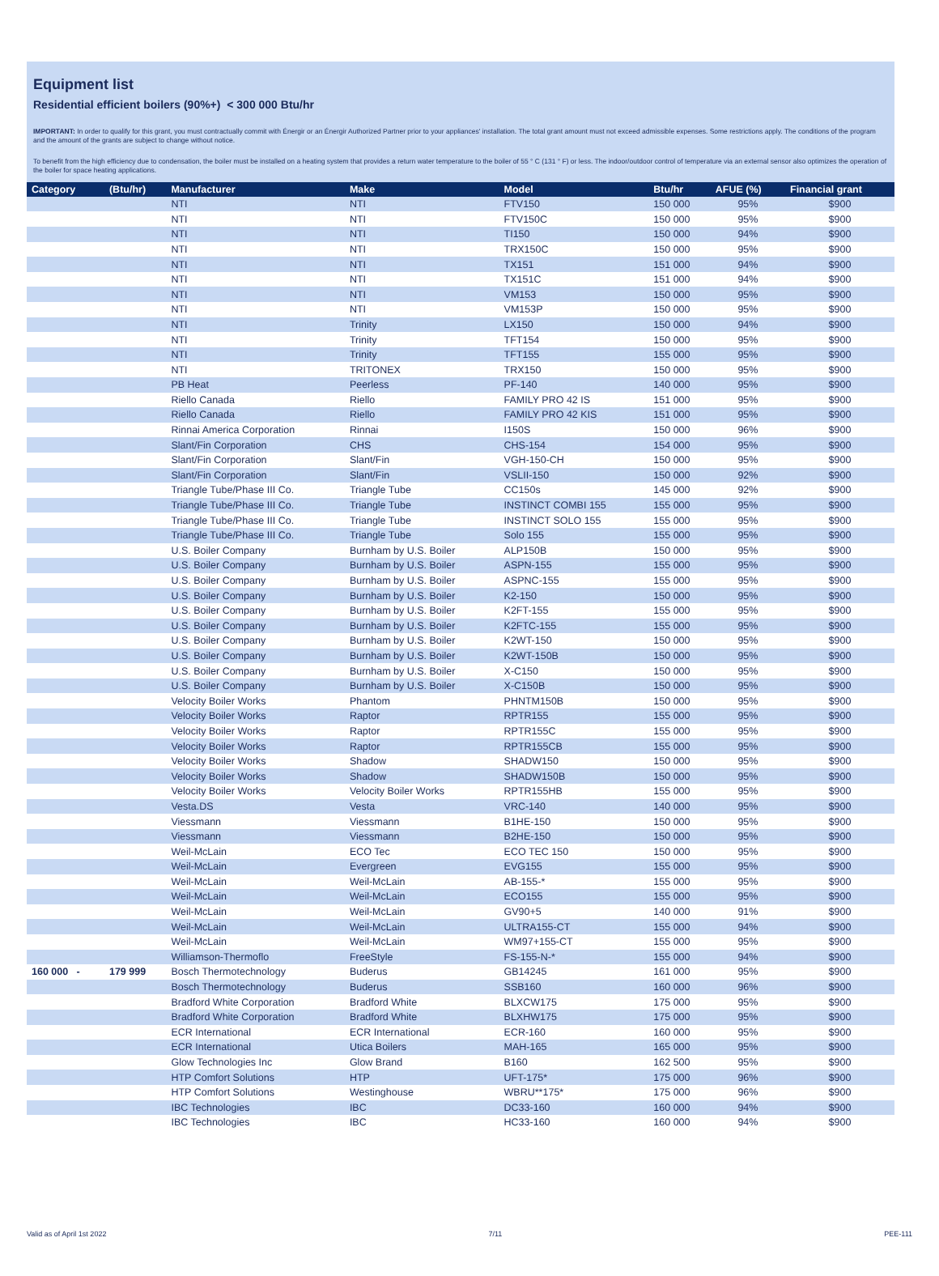Equipment list
Residential efficient boilers (90%+) < 300 000 Btu/hr
IMPORTANT: In order to qualify for this grant, you must contractually commit with Énergir or an Énergir Authorized Partner prior to your appliances' installation. The total grant amount must not exceed admissible expenses. Some restrictions apply. The conditions of the program and the amount of the grants are subject to change without notice.
To benefit from the high efficiency due to condensation, the boiler must be installed on a heating system that provides a return water temperature to the boiler of 55 ° C (131 ° F) or less. The indoor/outdoor control of temperature via an external sensor also optimizes the operation of the boiler for space heating applications.
| Category | (Btu/hr) | Manufacturer | Make | Model | Btu/hr | AFUE (%) | Financial grant |
| --- | --- | --- | --- | --- | --- | --- | --- |
| | | NTI | NTI | FTV150 | 150 000 | 95% | $900 |
| | | NTI | NTI | FTV150C | 150 000 | 95% | $900 |
| | | NTI | NTI | TI150 | 150 000 | 94% | $900 |
| | | NTI | NTI | TRX150C | 150 000 | 95% | $900 |
| | | NTI | NTI | TX151 | 151 000 | 94% | $900 |
| | | NTI | NTI | TX151C | 151 000 | 94% | $900 |
| | | NTI | NTI | VM153 | 150 000 | 95% | $900 |
| | | NTI | NTI | VM153P | 150 000 | 95% | $900 |
| | | NTI | Trinity | LX150 | 150 000 | 94% | $900 |
| | | NTI | Trinity | TFT154 | 150 000 | 95% | $900 |
| | | NTI | Trinity | TFT155 | 155 000 | 95% | $900 |
| | | NTI | TRITONEX | TRX150 | 150 000 | 95% | $900 |
| | | PB Heat | Peerless | PF-140 | 140 000 | 95% | $900 |
| | | Riello Canada | Riello | FAMILY PRO 42 IS | 151 000 | 95% | $900 |
| | | Riello Canada | Riello | FAMILY PRO 42 KIS | 151 000 | 95% | $900 |
| | | Rinnai America Corporation | Rinnai | I150S | 150 000 | 96% | $900 |
| | | Slant/Fin Corporation | CHS | CHS-154 | 154 000 | 95% | $900 |
| | | Slant/Fin Corporation | Slant/Fin | VGH-150-CH | 150 000 | 95% | $900 |
| | | Slant/Fin Corporation | Slant/Fin | VSLII-150 | 150 000 | 92% | $900 |
| | | Triangle Tube/Phase III Co. | Triangle Tube | CC150s | 145 000 | 92% | $900 |
| | | Triangle Tube/Phase III Co. | Triangle Tube | INSTINCT COMBI 155 | 155 000 | 95% | $900 |
| | | Triangle Tube/Phase III Co. | Triangle Tube | INSTINCT SOLO 155 | 155 000 | 95% | $900 |
| | | Triangle Tube/Phase III Co. | Triangle Tube | Solo 155 | 155 000 | 95% | $900 |
| | | U.S. Boiler Company | Burnham by U.S. Boiler | ALP150B | 150 000 | 95% | $900 |
| | | U.S. Boiler Company | Burnham by U.S. Boiler | ASPN-155 | 155 000 | 95% | $900 |
| | | U.S. Boiler Company | Burnham by U.S. Boiler | ASPNC-155 | 155 000 | 95% | $900 |
| | | U.S. Boiler Company | Burnham by U.S. Boiler | K2-150 | 150 000 | 95% | $900 |
| | | U.S. Boiler Company | Burnham by U.S. Boiler | K2FT-155 | 155 000 | 95% | $900 |
| | | U.S. Boiler Company | Burnham by U.S. Boiler | K2FTC-155 | 155 000 | 95% | $900 |
| | | U.S. Boiler Company | Burnham by U.S. Boiler | K2WT-150 | 150 000 | 95% | $900 |
| | | U.S. Boiler Company | Burnham by U.S. Boiler | K2WT-150B | 150 000 | 95% | $900 |
| | | U.S. Boiler Company | Burnham by U.S. Boiler | X-C150 | 150 000 | 95% | $900 |
| | | U.S. Boiler Company | Burnham by U.S. Boiler | X-C150B | 150 000 | 95% | $900 |
| | | Velocity Boiler Works | Phantom | PHNTM150B | 150 000 | 95% | $900 |
| | | Velocity Boiler Works | Raptor | RPTR155 | 155 000 | 95% | $900 |
| | | Velocity Boiler Works | Raptor | RPTR155C | 155 000 | 95% | $900 |
| | | Velocity Boiler Works | Raptor | RPTR155CB | 155 000 | 95% | $900 |
| | | Velocity Boiler Works | Shadow | SHADW150 | 150 000 | 95% | $900 |
| | | Velocity Boiler Works | Shadow | SHADW150B | 150 000 | 95% | $900 |
| | | Velocity Boiler Works | Velocity Boiler Works | RPTR155HB | 155 000 | 95% | $900 |
| | | Vesta.DS | Vesta | VRC-140 | 140 000 | 95% | $900 |
| | | Viessmann | Viessmann | B1HE-150 | 150 000 | 95% | $900 |
| | | Viessmann | Viessmann | B2HE-150 | 150 000 | 95% | $900 |
| | | Weil-McLain | ECO Tec | ECO TEC 150 | 150 000 | 95% | $900 |
| | | Weil-McLain | Evergreen | EVG155 | 155 000 | 95% | $900 |
| | | Weil-McLain | Weil-McLain | AB-155-* | 155 000 | 95% | $900 |
| | | Weil-McLain | Weil-McLain | ECO155 | 155 000 | 95% | $900 |
| | | Weil-McLain | Weil-McLain | GV90+5 | 140 000 | 91% | $900 |
| | | Weil-McLain | Weil-McLain | ULTRA155-CT | 155 000 | 94% | $900 |
| | | Weil-McLain | Weil-McLain | WM97+155-CT | 155 000 | 95% | $900 |
| | | Williamson-Thermoflo | FreeStyle | FS-155-N-* | 155 000 | 94% | $900 |
| 160 000 - | 179 999 | Bosch Thermotechnology | Buderus | GB14245 | 161 000 | 95% | $900 |
| | | Bosch Thermotechnology | Buderus | SSB160 | 160 000 | 96% | $900 |
| | | Bradford White Corporation | Bradford White | BLXCW175 | 175 000 | 95% | $900 |
| | | Bradford White Corporation | Bradford White | BLXHW175 | 175 000 | 95% | $900 |
| | | ECR International | ECR International | ECR-160 | 160 000 | 95% | $900 |
| | | ECR International | Utica Boilers | MAH-165 | 165 000 | 95% | $900 |
| | | Glow Technologies Inc | Glow Brand | B160 | 162 500 | 95% | $900 |
| | | HTP Comfort Solutions | HTP | UFT-175* | 175 000 | 96% | $900 |
| | | HTP Comfort Solutions | Westinghouse | WBRU**175* | 175 000 | 96% | $900 |
| | | IBC Technologies | IBC | DC33-160 | 160 000 | 94% | $900 |
| | | IBC Technologies | IBC | HC33-160 | 160 000 | 94% | $900 |
Valid as of April 1st 2022 7/11 PEE-111